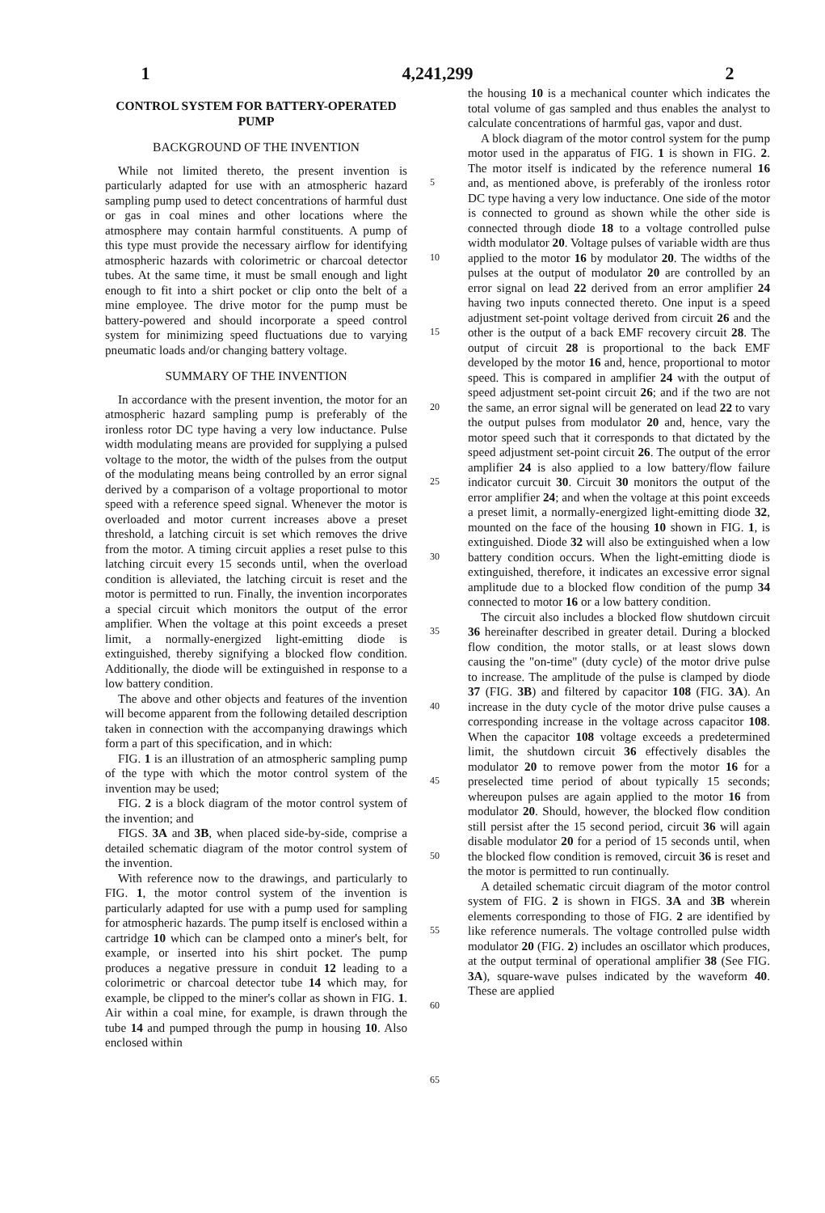1 4,241,299 2
CONTROL SYSTEM FOR BATTERY-OPERATED PUMP
BACKGROUND OF THE INVENTION
While not limited thereto, the present invention is particularly adapted for use with an atmospheric hazard sampling pump used to detect concentrations of harmful dust or gas in coal mines and other locations where the atmosphere may contain harmful constituents. A pump of this type must provide the necessary airflow for identifying atmospheric hazards with colorimetric or charcoal detector tubes. At the same time, it must be small enough and light enough to fit into a shirt pocket or clip onto the belt of a mine employee. The drive motor for the pump must be battery-powered and should incorporate a speed control system for minimizing speed fluctuations due to varying pneumatic loads and/or changing battery voltage.
SUMMARY OF THE INVENTION
In accordance with the present invention, the motor for an atmospheric hazard sampling pump is preferably of the ironless rotor DC type having a very low inductance. Pulse width modulating means are provided for supplying a pulsed voltage to the motor, the width of the pulses from the output of the modulating means being controlled by an error signal derived by a comparison of a voltage proportional to motor speed with a reference speed signal. Whenever the motor is overloaded and motor current increases above a preset threshold, a latching circuit is set which removes the drive from the motor. A timing circuit applies a reset pulse to this latching circuit every 15 seconds until, when the overload condition is alleviated, the latching circuit is reset and the motor is permitted to run. Finally, the invention incorporates a special circuit which monitors the output of the error amplifier. When the voltage at this point exceeds a preset limit, a normally-energized light-emitting diode is extinguished, thereby signifying a blocked flow condition. Additionally, the diode will be extinguished in response to a low battery condition.
The above and other objects and features of the invention will become apparent from the following detailed description taken in connection with the accompanying drawings which form a part of this specification, and in which:
FIG. 1 is an illustration of an atmospheric sampling pump of the type with which the motor control system of the invention may be used;
FIG. 2 is a block diagram of the motor control system of the invention; and
FIGS. 3A and 3B, when placed side-by-side, comprise a detailed schematic diagram of the motor control system of the invention.
With reference now to the drawings, and particularly to FIG. 1, the motor control system of the invention is particularly adapted for use with a pump used for sampling for atmospheric hazards. The pump itself is enclosed within a cartridge 10 which can be clamped onto a miner's belt, for example, or inserted into his shirt pocket. The pump produces a negative pressure in conduit 12 leading to a colorimetric or charcoal detector tube 14 which may, for example, be clipped to the miner's collar as shown in FIG. 1. Air within a coal mine, for example, is drawn through the tube 14 and pumped through the pump in housing 10. Also enclosed within
5
10
15
20
25
30
35
40
45
50
55
60
65
the housing 10 is a mechanical counter which indicates the total volume of gas sampled and thus enables the analyst to calculate concentrations of harmful gas, vapor and dust.
A block diagram of the motor control system for the pump motor used in the apparatus of FIG. 1 is shown in FIG. 2. The motor itself is indicated by the reference numeral 16 and, as mentioned above, is preferably of the ironless rotor DC type having a very low inductance. One side of the motor is connected to ground as shown while the other side is connected through diode 18 to a voltage controlled pulse width modulator 20. Voltage pulses of variable width are thus applied to the motor 16 by modulator 20. The widths of the pulses at the output of modulator 20 are controlled by an error signal on lead 22 derived from an error amplifier 24 having two inputs connected thereto. One input is a speed adjustment set-point voltage derived from circuit 26 and the other is the output of a back EMF recovery circuit 28. The output of circuit 28 is proportional to the back EMF developed by the motor 16 and, hence, proportional to motor speed. This is compared in amplifier 24 with the output of speed adjustment set-point circuit 26; and if the two are not the same, an error signal will be generated on lead 22 to vary the output pulses from modulator 20 and, hence, vary the motor speed such that it corresponds to that dictated by the speed adjustment set-point circuit 26. The output of the error amplifier 24 is also applied to a low battery/flow failure indicator curcuit 30. Circuit 30 monitors the output of the error amplifier 24; and when the voltage at this point exceeds a preset limit, a normally-energized light-emitting diode 32, mounted on the face of the housing 10 shown in FIG. 1, is extinguished. Diode 32 will also be extinguished when a low battery condition occurs. When the light-emitting diode is extinguished, therefore, it indicates an excessive error signal amplitude due to a blocked flow condition of the pump 34 connected to motor 16 or a low battery condition.
The circuit also includes a blocked flow shutdown circuit 36 hereinafter described in greater detail. During a blocked flow condition, the motor stalls, or at least slows down causing the "on-time" (duty cycle) of the motor drive pulse to increase. The amplitude of the pulse is clamped by diode 37 (FIG. 3B) and filtered by capacitor 108 (FIG. 3A). An increase in the duty cycle of the motor drive pulse causes a corresponding increase in the voltage across capacitor 108. When the capacitor 108 voltage exceeds a predetermined limit, the shutdown circuit 36 effectively disables the modulator 20 to remove power from the motor 16 for a preselected time period of about typically 15 seconds; whereupon pulses are again applied to the motor 16 from modulator 20. Should, however, the blocked flow condition still persist after the 15 second period, circuit 36 will again disable modulator 20 for a period of 15 seconds until, when the blocked flow condition is removed, circuit 36 is reset and the motor is permitted to run continually.
A detailed schematic circuit diagram of the motor control system of FIG. 2 is shown in FIGS. 3A and 3B wherein elements corresponding to those of FIG. 2 are identified by like reference numerals. The voltage controlled pulse width modulator 20 (FIG. 2) includes an oscillator which produces, at the output terminal of operational amplifier 38 (See FIG. 3A), square-wave pulses indicated by the waveform 40. These are applied